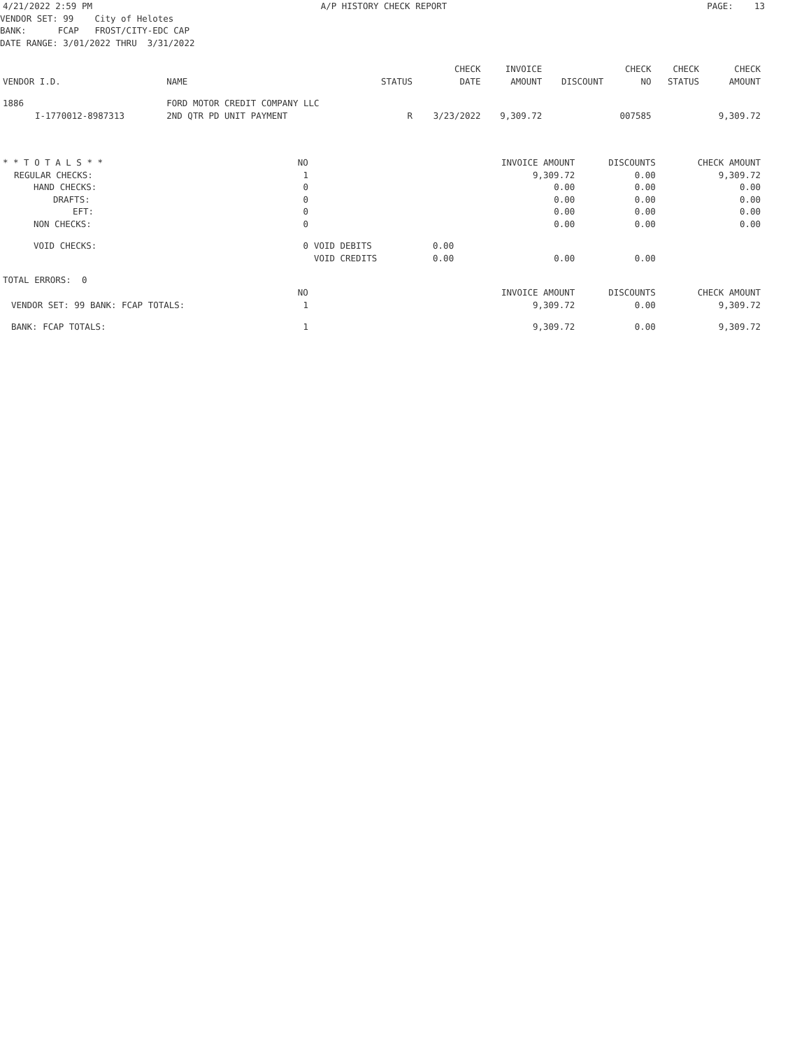4/21/2022 2:59 PM A/P HISTORY CHECK REPORT PAGE: 13
VENDOR SET: 99    City of Helotes
BANK:      FCAP   FROST/CITY-EDC CAP
DATE RANGE: 3/01/2022 THRU  3/31/2022
| VENDOR I.D. | NAME | STATUS | CHECK DATE | INVOICE AMOUNT | DISCOUNT | CHECK NO | CHECK STATUS | CHECK AMOUNT |
| --- | --- | --- | --- | --- | --- | --- | --- | --- |
| 1886 | FORD MOTOR CREDIT COMPANY LLC | | | | | | | |
| I-1770012-8987313 | 2ND QTR PD UNIT PAYMENT | R | 3/23/2022 | 9,309.72 | | 007585 | | 9,309.72 |
| * * T O T A L S * * | NO | | | INVOICE AMOUNT | DISCOUNTS | CHECK AMOUNT |
| REGULAR CHECKS: | 1 | | | 9,309.72 | 0.00 | 9,309.72 |
| HAND CHECKS: | 0 | | | 0.00 | 0.00 | 0.00 |
| DRAFTS: | 0 | | | 0.00 | 0.00 | 0.00 |
| EFT: | 0 | | | 0.00 | 0.00 | 0.00 |
| NON CHECKS: | 0 | | | 0.00 | 0.00 | 0.00 |
| VOID CHECKS: | 0 | VOID DEBITS | 0.00 | | | |
| | | VOID CREDITS | 0.00 | 0.00 | 0.00 | |
| TOTAL ERRORS: 0 | | | | | | |
| | NO | | | INVOICE AMOUNT | DISCOUNTS | CHECK AMOUNT |
| VENDOR SET: 99 BANK: FCAP TOTALS: | 1 | | | 9,309.72 | 0.00 | 9,309.72 |
| BANK: FCAP TOTALS: | 1 | | | 9,309.72 | 0.00 | 9,309.72 |